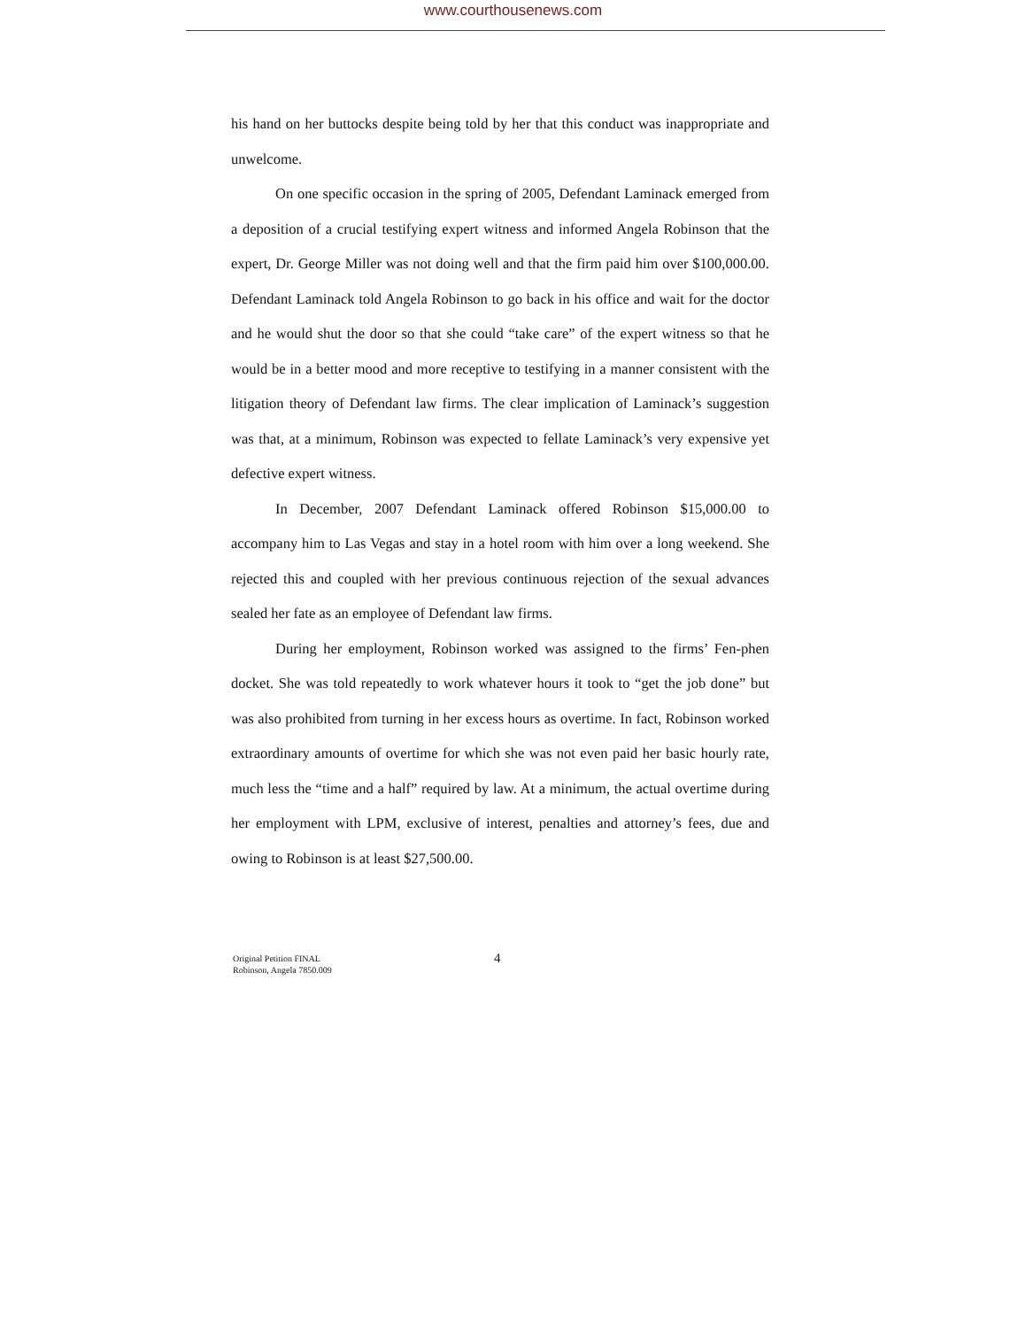www.courthousenews.com
his hand on her buttocks despite being told by her that this conduct was inappropriate and unwelcome.
On one specific occasion in the spring of 2005, Defendant Laminack emerged from a deposition of a crucial testifying expert witness and informed Angela Robinson that the expert, Dr. George Miller was not doing well and that the firm paid him over $100,000.00. Defendant Laminack told Angela Robinson to go back in his office and wait for the doctor and he would shut the door so that she could “take care” of the expert witness so that he would be in a better mood and more receptive to testifying in a manner consistent with the litigation theory of Defendant law firms. The clear implication of Laminack’s suggestion was that, at a minimum, Robinson was expected to fellate Laminack’s very expensive yet defective expert witness.
In December, 2007 Defendant Laminack offered Robinson $15,000.00 to accompany him to Las Vegas and stay in a hotel room with him over a long weekend. She rejected this and coupled with her previous continuous rejection of the sexual advances sealed her fate as an employee of Defendant law firms.
During her employment, Robinson worked was assigned to the firms’ Fen-phen docket. She was told repeatedly to work whatever hours it took to “get the job done” but was also prohibited from turning in her excess hours as overtime. In fact, Robinson worked extraordinary amounts of overtime for which she was not even paid her basic hourly rate, much less the “time and a half” required by law. At a minimum, the actual overtime during her employment with LPM, exclusive of interest, penalties and attorney’s fees, due and owing to Robinson is at least $27,500.00.
Original Petition FINAL
Robinson, Angela 7850.009
4